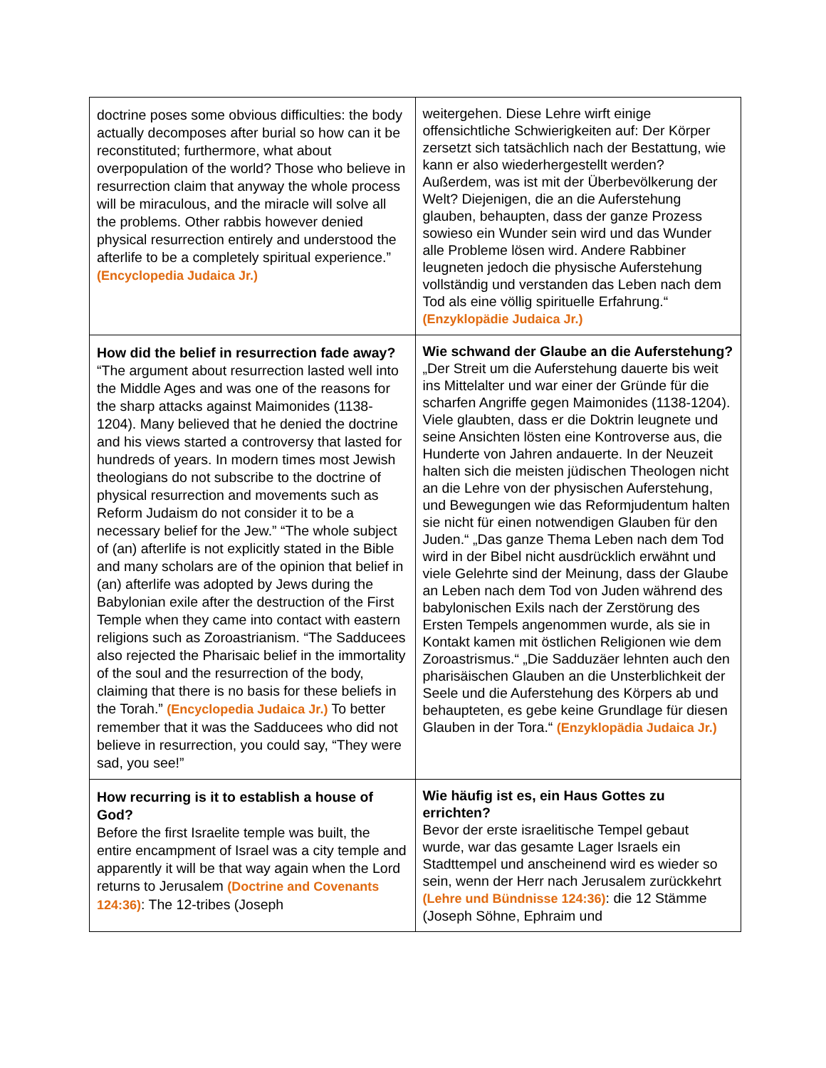| doctrine poses some obvious difficulties: the body actually decomposes after burial so how can it be reconstituted; furthermore, what about overpopulation of the world? Those who believe in resurrection claim that anyway the whole process will be miraculous, and the miracle will solve all the problems. Other rabbis however denied physical resurrection entirely and understood the afterlife to be a completely spiritual experience.” (Encyclopedia Judaica Jr.) | weitergehen. Diese Lehre wirft einige offensichtliche Schwierigkeiten auf: Der Körper zersetzt sich tatsächlich nach der Bestattung, wie kann er also wiederhergestellt werden? Außerdem, was ist mit der Überbevölkerung der Welt? Diejenigen, die an die Auferstehung glauben, behaupten, dass der ganze Prozess sowieso ein Wunder sein wird und das Wunder alle Probleme lösen wird. Andere Rabbiner leugneten jedoch die physische Auferstehung vollständig und verstanden das Leben nach dem Tod als eine völlig spirituelle Erfahrung.“ (Enzyklopädie Judaica Jr.) |
| How did the belief in resurrection fade away? “The argument about resurrection lasted well into the Middle Ages and was one of the reasons for the sharp attacks against Maimonides (1138-1204). Many believed that he denied the doctrine and his views started a controversy that lasted for hundreds of years. In modern times most Jewish theologians do not subscribe to the doctrine of physical resurrection and movements such as Reform Judaism do not consider it to be a necessary belief for the Jew.” “The whole subject of (an) afterlife is not explicitly stated in the Bible and many scholars are of the opinion that belief in (an) afterlife was adopted by Jews during the Babylonian exile after the destruction of the First Temple when they came into contact with eastern religions such as Zoroastrianism. “The Sadducees also rejected the Pharisaic belief in the immortality of the soul and the resurrection of the body, claiming that there is no basis for these beliefs in the Torah.” (Encyclopedia Judaica Jr.) To better remember that it was the Sadducees who did not believe in resurrection, you could say, “They were sad, you see!” | Wie schwand der Glaube an die Auferstehung? „Der Streit um die Auferstehung dauerte bis weit ins Mittelalter und war einer der Gründe für die scharfen Angriffe gegen Maimonides (1138-1204). Viele glaubten, dass er die Doktrin leugnete und seine Ansichten lösten eine Kontroverse aus, die Hunderte von Jahren andauerte. In der Neuzeit halten sich die meisten jüdischen Theologen nicht an die Lehre von der physischen Auferstehung, und Bewegungen wie das Reformjudentum halten sie nicht für einen notwendigen Glauben für den Juden.“ „Das ganze Thema Leben nach dem Tod wird in der Bibel nicht ausdrücklich erwähnt und viele Gelehrte sind der Meinung, dass der Glaube an Leben nach dem Tod von Juden während des babylonischen Exils nach der Zerstörung des Ersten Tempels angenommen wurde, als sie in Kontakt kamen mit östlichen Religionen wie dem Zoroastrismus.“ „Die Sadduzäer lehnten auch den pharisäischen Glauben an die Unsterblichkeit der Seele und die Auferstehung des Körpers ab und behaupteten, es gebe keine Grundlage für diesen Glauben in der Tora.“ (Enzyklopädia Judaica Jr.) |
| How recurring is it to establish a house of God? Before the first Israelite temple was built, the entire encampment of Israel was a city temple and apparently it will be that way again when the Lord returns to Jerusalem (Doctrine and Covenants 124:36) : The 12-tribes (Joseph | Wie häufig ist es, ein Haus Gottes zu errichten? Bevor der erste israelitische Tempel gebaut wurde, war das gesamte Lager Israels ein Stadttempel und anscheinend wird es wieder so sein, wenn der Herr nach Jerusalem zurückkehrt (Lehre und Bündnisse 124:36) : die 12 Stämme (Joseph Söhne, Ephraim und |